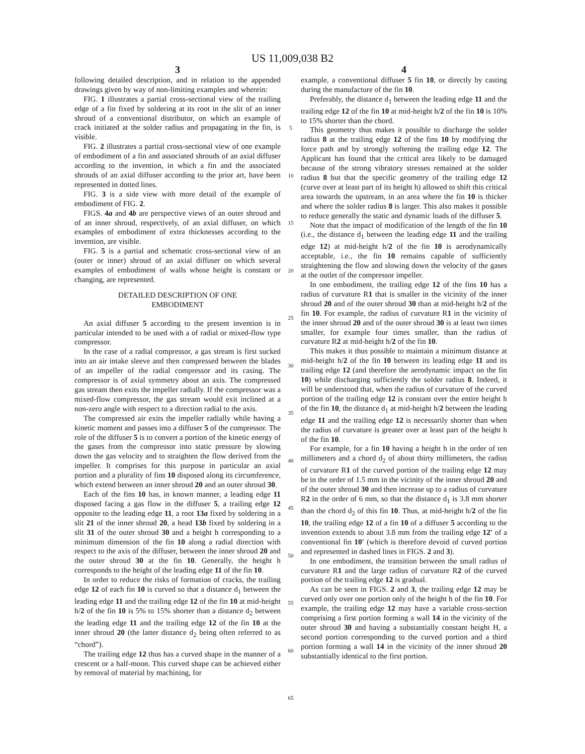US 11,009,038 B2
3
following detailed description, and in relation to the appended drawings given by way of non-limiting examples and wherein:
FIG. 1 illustrates a partial cross-sectional view of the trailing edge of a fin fixed by soldering at its root in the slit of an inner shroud of a conventional distributor, on which an example of crack initiated at the solder radius and propagating in the fin, is visible.
FIG. 2 illustrates a partial cross-sectional view of one example of embodiment of a fin and associated shrouds of an axial diffuser according to the invention, in which a fin and the associated shrouds of an axial diffuser according to the prior art, have been represented in dotted lines.
FIG. 3 is a side view with more detail of the example of embodiment of FIG. 2.
FIGS. 4a and 4b are perspective views of an outer shroud and of an inner shroud, respectively, of an axial diffuser, on which examples of embodiment of extra thicknesses according to the invention, are visible.
FIG. 5 is a partial and schematic cross-sectional view of an (outer or inner) shroud of an axial diffuser on which several examples of embodiment of walls whose height is constant or changing, are represented.
DETAILED DESCRIPTION OF ONE
EMBODIMENT
An axial diffuser 5 according to the present invention is in particular intended to be used with a of radial or mixed-flow type compressor.
In the case of a radial compressor, a gas stream is first sucked into an air intake sleeve and then compressed between the blades of an impeller of the radial compressor and its casing. The compressor is of axial symmetry about an axis. The compressed gas stream then exits the impeller radially. If the compressor was a mixed-flow compressor, the gas stream would exit inclined at a non-zero angle with respect to a direction radial to the axis.
The compressed air exits the impeller radially while having a kinetic moment and passes into a diffuser 5 of the compressor. The role of the diffuser 5 is to convert a portion of the kinetic energy of the gases from the compressor into static pressure by slowing down the gas velocity and to straighten the flow derived from the impeller. It comprises for this purpose in particular an axial portion and a plurality of fins 10 disposed along its circumference, which extend between an inner shroud 20 and an outer shroud 30.
Each of the fins 10 has, in known manner, a leading edge 11 disposed facing a gas flow in the diffuser 5, a trailing edge 12 opposite to the leading edge 11, a root 13a fixed by soldering in a slit 21 of the inner shroud 20, a head 13b fixed by soldering in a slit 31 of the outer shroud 30 and a height h corresponding to a minimum dimension of the fin 10 along a radial direction with respect to the axis of the diffuser, between the inner shroud 20 and the outer shroud 30 at the fin 10. Generally, the height h corresponds to the height of the leading edge 11 of the fin 10.
In order to reduce the risks of formation of cracks, the trailing edge 12 of each fin 10 is curved so that a distance d<sub>1</sub> between the leading edge 11 and the trailing edge 12 of the fin 10 at mid-height h/2 of the fin 10 is 5% to 15% shorter than a distance d<sub>2</sub> between the leading edge 11 and the trailing edge 12 of the fin 10 at the inner shroud 20 (the latter distance d<sub>2</sub> being often referred to as “chord”).
The trailing edge 12 thus has a curved shape in the manner of a crescent or a half-moon. This curved shape can be achieved either by removal of material by machining, for
5
10
15
20
25
30
35
40
45
50
55
60
65
4
example, a conventional diffuser 5 fin 10, or directly by casting during the manufacture of the fin 10.
Preferably, the distance d<sub>1</sub> between the leading edge 11 and the trailing edge 12 of the fin 10 at mid-height h/2 of the fin 10 is 10% to 15% shorter than the chord.
This geometry thus makes it possible to discharge the solder radius 8 at the trailing edge 12 of the fins 10 by modifying the force path and by strongly softening the trailing edge 12. The Applicant has found that the critical area likely to be damaged because of the strong vibratory stresses remained at the solder radius 8 but that the specific geometry of the trailing edge 12 (curve over at least part of its height h) allowed to shift this critical area towards the upstream, in an area where the fin 10 is thicker and where the solder radius 8 is larger. This also makes it possible to reduce generally the static and dynamic loads of the diffuser 5.
Note that the impact of modification of the length of the fin 10 (i.e., the distance d<sub>1</sub> between the leading edge 11 and the trailing edge 12) at mid-height h/2 of the fin 10 is aerodynamically acceptable, i.e., the fin 10 remains capable of sufficiently straightening the flow and slowing down the velocity of the gases at the outlet of the compressor impeller.
In one embodiment, the trailing edge 12 of the fins 10 has a radius of curvature R1 that is smaller in the vicinity of the inner shroud 20 and of the outer shroud 30 than at mid-height h/2 of the fin 10. For example, the radius of curvature R1 in the vicinity of the inner shroud 20 and of the outer shroud 30 is at least two times smaller, for example four times smaller, than the radius of curvature R2 at mid-height h/2 of the fin 10.
This makes it thus possible to maintain a minimum distance at mid-height h/2 of the fin 10 between its leading edge 11 and its trailing edge 12 (and therefore the aerodynamic impact on the fin 10) while discharging sufficiently the solder radius 8. Indeed, it will be understood that, when the radius of curvature of the curved portion of the trailing edge 12 is constant over the entire height h of the fin 10, the distance d<sub>1</sub> at mid-height h/2 between the leading edge 11 and the trailing edge 12 is necessarily shorter than when the radius of curvature is greater over at least part of the height h of the fin 10.
For example, for a fin 10 having a height h in the order of ten millimeters and a chord d<sub>2</sub> of about thirty millimeters, the radius of curvature R1 of the curved portion of the trailing edge 12 may be in the order of 1.5 mm in the vicinity of the inner shroud 20 and of the outer shroud 30 and then increase up to a radius of curvature R2 in the order of 6 mm, so that the distance d<sub>1</sub> is 3.8 mm shorter than the chord d<sub>2</sub> of this fin 10. Thus, at mid-height h/2 of the fin 10, the trailing edge 12 of a fin 10 of a diffuser 5 according to the invention extends to about 3.8 mm from the trailing edge 12' of a conventional fin 10' (which is therefore devoid of curved portion and represented in dashed lines in FIGS. 2 and 3).
In one embodiment, the transition between the small radius of curvature R1 and the large radius of curvature R2 of the curved portion of the trailing edge 12 is gradual.
As can be seen in FIGS. 2 and 3, the trailing edge 12 may be curved only over one portion only of the height h of the fin 10. For example, the trailing edge 12 may have a variable cross-section comprising a first portion forming a wall 14 in the vicinity of the outer shroud 30 and having a substantially constant height H, a second portion corresponding to the curved portion and a third portion forming a wall 14 in the vicinity of the inner shroud 20 substantially identical to the first portion.